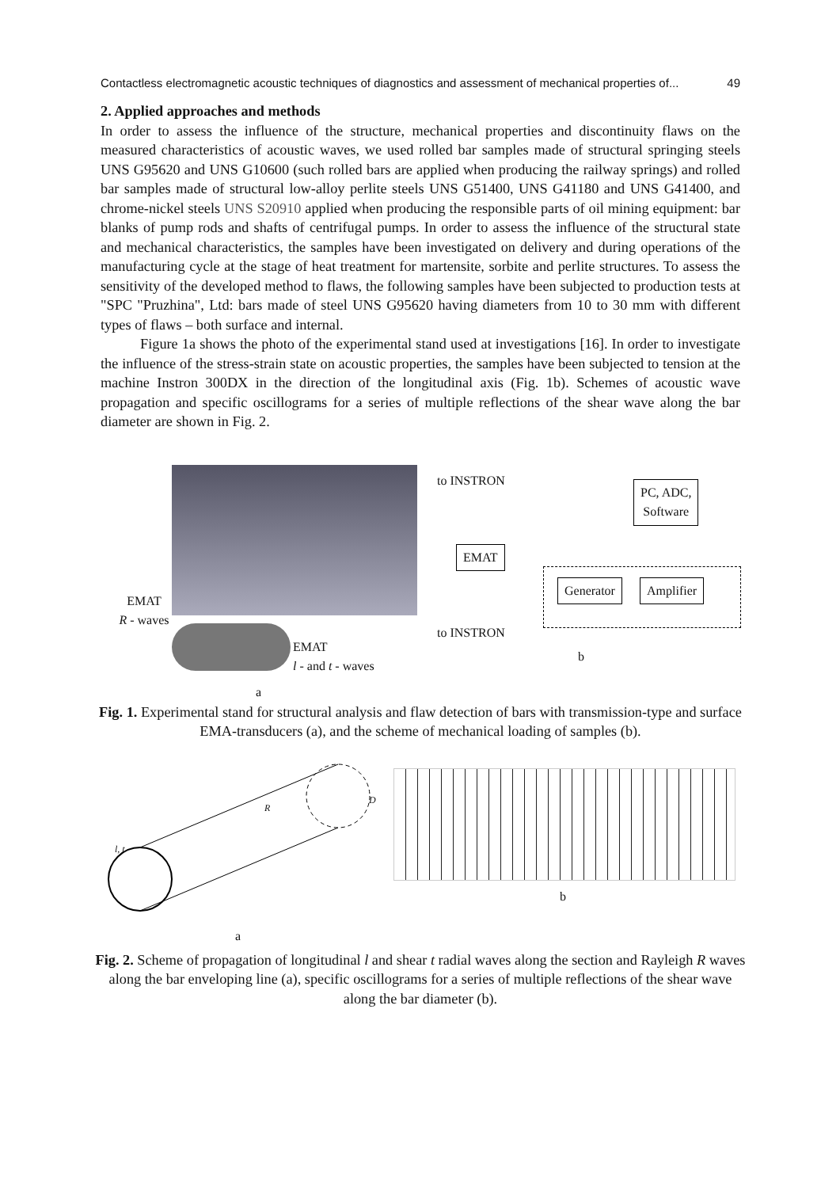Contactless electromagnetic acoustic techniques of diagnostics and assessment of mechanical properties of... 49
2. Applied approaches and methods
In order to assess the influence of the structure, mechanical properties and discontinuity flaws on the measured characteristics of acoustic waves, we used rolled bar samples made of structural springing steels UNS G95620 and UNS G10600 (such rolled bars are applied when producing the railway springs) and rolled bar samples made of structural low-alloy perlite steels UNS G51400, UNS G41180 and UNS G41400, and chrome-nickel steels UNS S20910 applied when producing the responsible parts of oil mining equipment: bar blanks of pump rods and shafts of centrifugal pumps. In order to assess the influence of the structural state and mechanical characteristics, the samples have been investigated on delivery and during operations of the manufacturing cycle at the stage of heat treatment for martensite, sorbite and perlite structures. To assess the sensitivity of the developed method to flaws, the following samples have been subjected to production tests at "SPC "Pruzhina", Ltd: bars made of steel UNS G95620 having diameters from 10 to 30 mm with different types of flaws – both surface and internal.
Figure 1a shows the photo of the experimental stand used at investigations [16]. In order to investigate the influence of the stress-strain state on acoustic properties, the samples have been subjected to tension at the machine Instron 300DX in the direction of the longitudinal axis (Fig. 1b). Schemes of acoustic wave propagation and specific oscillograms for a series of multiple reflections of the shear wave along the bar diameter are shown in Fig. 2.
EMAT
R - waves
EMAT
l - and t - waves
a
to INSTRON
EMAT
to INSTRON
PC, ADC,
Software
Generator Amplifier
b
Fig. 1. Experimental stand for structural analysis and flaw detection of bars with transmission-type and surface EMA-transducers (a), and the scheme of mechanical loading of samples (b).
l, t
R
D
a
b
Fig. 2. Scheme of propagation of longitudinal l and shear t radial waves along the section and Rayleigh R waves along the bar enveloping line (a), specific oscillograms for a series of multiple reflections of the shear wave along the bar diameter (b).